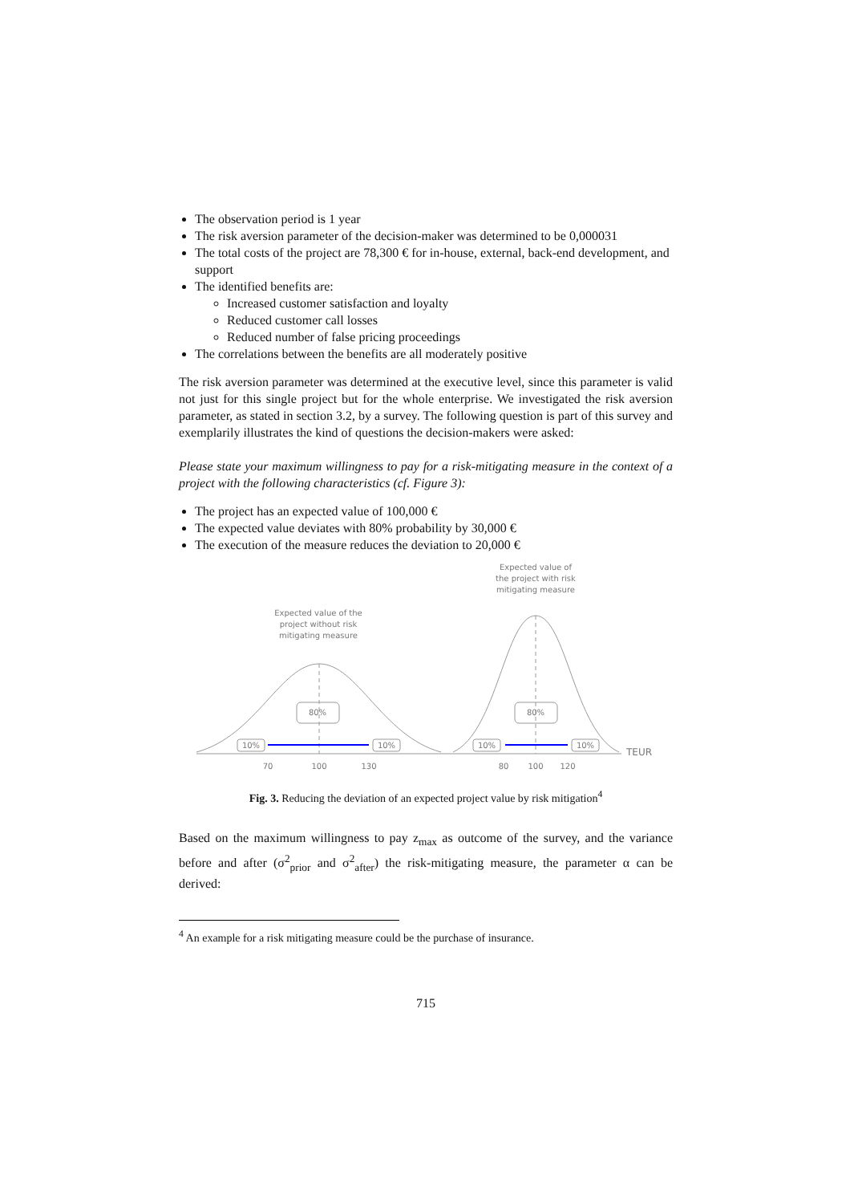The observation period is 1 year
The risk aversion parameter of the decision-maker was determined to be 0,000031
The total costs of the project are 78,300 € for in-house, external, back-end development, and support
The identified benefits are:
Increased customer satisfaction and loyalty
Reduced customer call losses
Reduced number of false pricing proceedings
The correlations between the benefits are all moderately positive
The risk aversion parameter was determined at the executive level, since this parameter is valid not just for this single project but for the whole enterprise. We investigated the risk aversion parameter, as stated in section 3.2, by a survey. The following question is part of this survey and exemplarily illustrates the kind of questions the decision-makers were asked:
Please state your maximum willingness to pay for a risk-mitigating measure in the context of a project with the following characteristics (cf. Figure 3):
The project has an expected value of 100,000 €
The expected value deviates with 80% probability by 30,000 €
The execution of the measure reduces the deviation to 20,000 €
Expected value of the
project without risk
mitigating measure
Expected value of
the project with risk
mitigating measure
80%
80%
10%
10%
10%
10%
70
100
130
80
100
120
TEUR
Fig. 3. Reducing the deviation of an expected project value by risk mitigation<sup>4</sup>
Based on the maximum willingness to pay z<sub>max</sub> as outcome of the survey, and the variance before and after (σ<sup>2</sup><sub>prior</sub> and σ<sup>2</sup><sub>after</sub>) the risk-mitigating measure, the parameter α can be derived:
<sup>4</sup> An example for a risk mitigating measure could be the purchase of insurance.
715